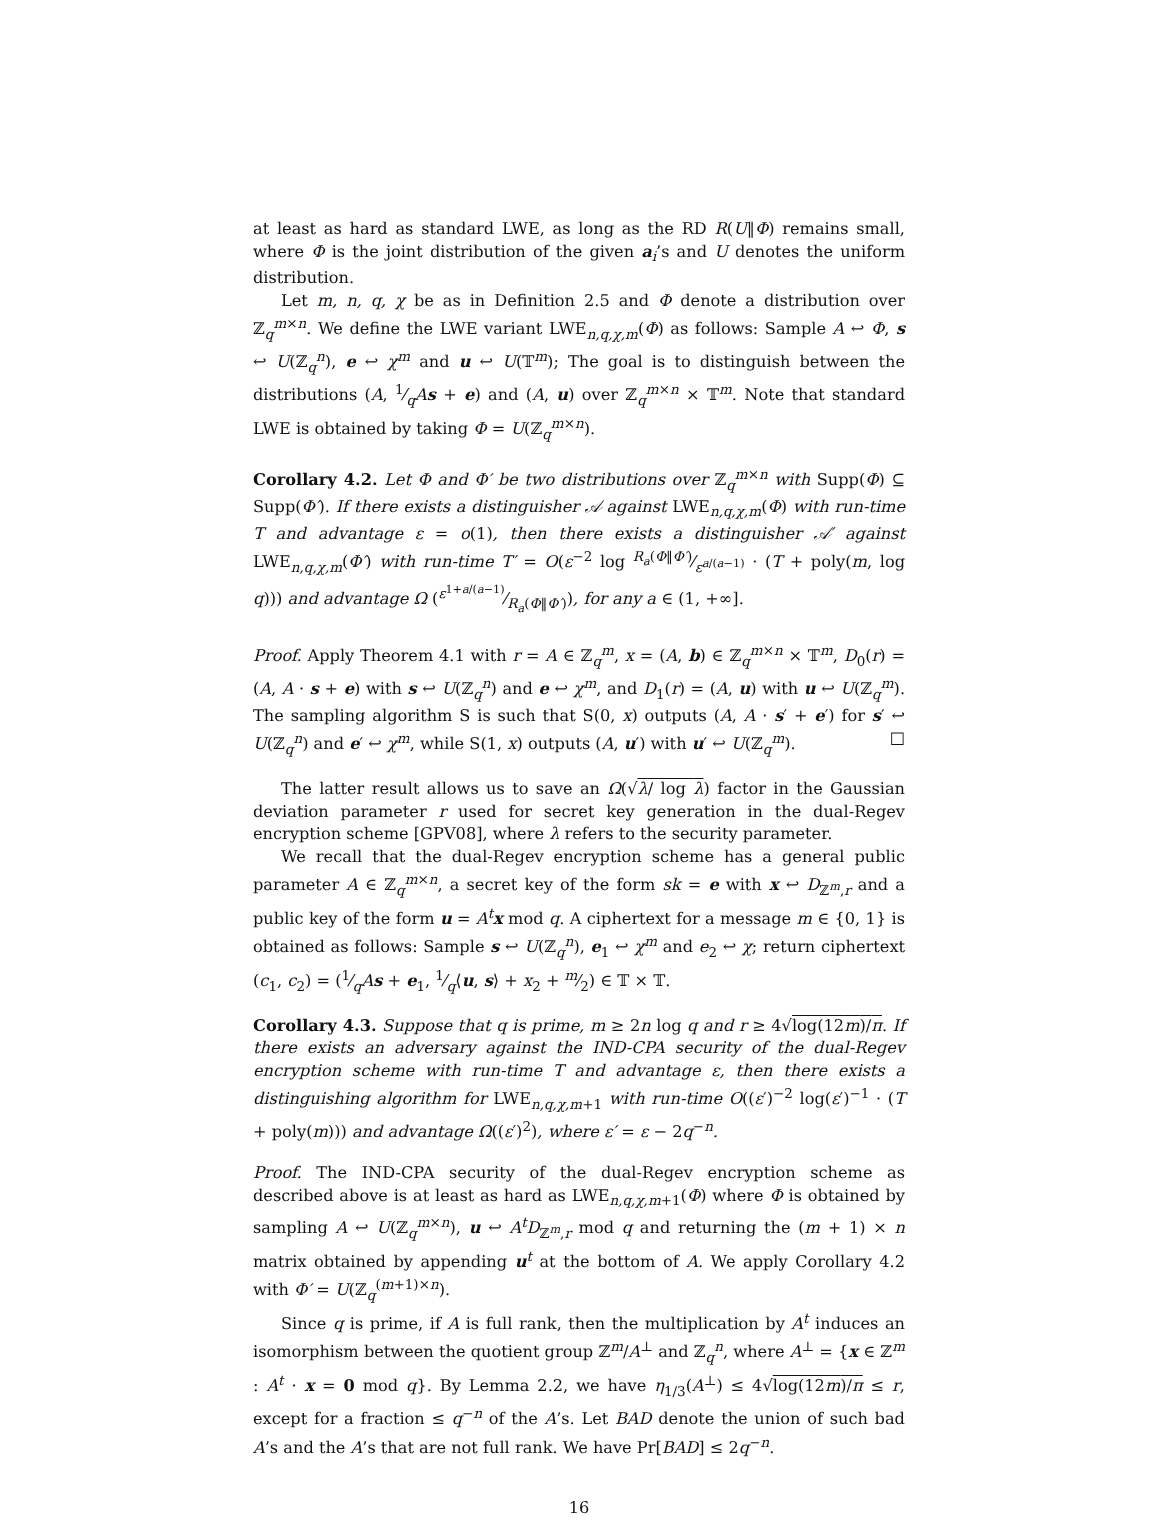at least as hard as standard LWE, as long as the RD R(U‖Φ) remains small, where Φ is the joint distribution of the given a<sub>i</sub>’s and U denotes the uniform distribution.
Let m, n, q, χ be as in Definition 2.5 and Φ denote a distribution over ℤ<sub>q</sub><sup>m×n</sup>. We define the LWE variant LWE<sub>n,q,χ,m</sub>(Φ) as follows: Sample A ↩ Φ, s ↩ U(ℤ<sub>q</sub><sup>n</sup>), e ↩ χ<sup>m</sup> and u ↩ U(𝕋<sup>m</sup>); The goal is to distinguish between the distributions (A, 1⁄qAs + e) and (A, u) over ℤ<sub>q</sub><sup>m×n</sup> × 𝕋<sup>m</sup>. Note that standard LWE is obtained by taking Φ = U(ℤ<sub>q</sub><sup>m×n</sup>).
Corollary 4.2. Let Φ and Φ′ be two distributions over ℤ<sub>q</sub><sup>m×n</sup> with Supp(Φ) ⊆ Supp(Φ′). If there exists a distinguisher 𝒜 against LWE<sub>n,q,χ,m</sub>(Φ) with run-time T and advantage ε = o(1), then there exists a distinguisher 𝒜′ against LWE<sub>n,q,χ,m</sub>(Φ′) with run-time T′ = O(ε<sup>−2</sup> log R<sub>a</sub>(Φ‖Φ′)⁄ε<sup>a/(a−1)</sup> · (T + poly(m, log q))) and advantage Ω (ε<sup>1+a/(a−1)</sup>⁄R<sub>a</sub>(Φ‖Φ′)), for any a ∈ (1, +∞].
Proof. Apply Theorem 4.1 with r = A ∈ ℤ<sub>q</sub><sup>m</sup>, x = (A, b) ∈ ℤ<sub>q</sub><sup>m×n</sup> × 𝕋<sup>m</sup>, D<sub>0</sub>(r) = (A, A · s + e) with s ↩ U(ℤ<sub>q</sub><sup>n</sup>) and e ↩ χ<sup>m</sup>, and D<sub>1</sub>(r) = (A, u) with u ↩ U(ℤ<sub>q</sub><sup>m</sup>). The sampling algorithm S is such that S(0, x) outputs (A, A · s′ + e′) for s′ ↩ U(ℤ<sub>q</sub><sup>n</sup>) and e′ ↩ χ<sup>m</sup>, while S(1, x) outputs (A, u′) with u′ ↩ U(ℤ<sub>q</sub><sup>m</sup>). □
The latter result allows us to save an Ω(√λ/ log λ) factor in the Gaussian deviation parameter r used for secret key generation in the dual-Regev encryption scheme [GPV08], where λ refers to the security parameter.
We recall that the dual-Regev encryption scheme has a general public parameter A ∈ ℤ<sub>q</sub><sup>m×n</sup>, a secret key of the form sk = e with x ↩ D<sub>ℤ<sup>m</sup>,r</sub> and a public key of the form u = A<sup>t</sup>x mod q. A ciphertext for a message m ∈ {0, 1} is obtained as follows: Sample s ↩ U(ℤ<sub>q</sub><sup>n</sup>), e<sub>1</sub> ↩ χ<sup>m</sup> and e<sub>2</sub> ↩ χ; return ciphertext (c<sub>1</sub>, c<sub>2</sub>) = (1⁄qAs + e<sub>1</sub>, 1⁄q⟨u, s⟩ + x<sub>2</sub> + m⁄2) ∈ 𝕋 × 𝕋.
Corollary 4.3. Suppose that q is prime, m ≥ 2n log q and r ≥ 4√log(12m)/π. If there exists an adversary against the IND-CPA security of the dual-Regev encryption scheme with run-time T and advantage ε, then there exists a distinguishing algorithm for LWE<sub>n,q,χ,m+1</sub> with run-time O((ε′)<sup>−2</sup> log(ε′)<sup>−1</sup> · (T + poly(m))) and advantage Ω((ε′)<sup>2</sup>), where ε′ = ε − 2q<sup>−n</sup>.
Proof. The IND-CPA security of the dual-Regev encryption scheme as described above is at least as hard as LWE<sub>n,q,χ,m+1</sub>(Φ) where Φ is obtained by sampling A ↩ U(ℤ<sub>q</sub><sup>m×n</sup>), u ↩ A<sup>t</sup>D<sub>ℤ<sup>m</sup>,r</sub> mod q and returning the (m + 1) × n matrix obtained by appending u<sup>t</sup> at the bottom of A. We apply Corollary 4.2 with Φ′ = U(ℤ<sub>q</sub><sup>(m+1)×n</sup>).
Since q is prime, if A is full rank, then the multiplication by A<sup>t</sup> induces an isomorphism between the quotient group ℤ<sup>m</sup>/A<sup>⊥</sup> and ℤ<sub>q</sub><sup>n</sup>, where A<sup>⊥</sup> = {x ∈ ℤ<sup>m</sup> : A<sup>t</sup> · x = 0 mod q}. By Lemma 2.2, we have η<sub>1/3</sub>(A<sup>⊥</sup>) ≤ 4√log(12m)/π ≤ r, except for a fraction ≤ q<sup>−n</sup> of the A’s. Let BAD denote the union of such bad A’s and the A’s that are not full rank. We have Pr[BAD] ≤ 2q<sup>−n</sup>.
16